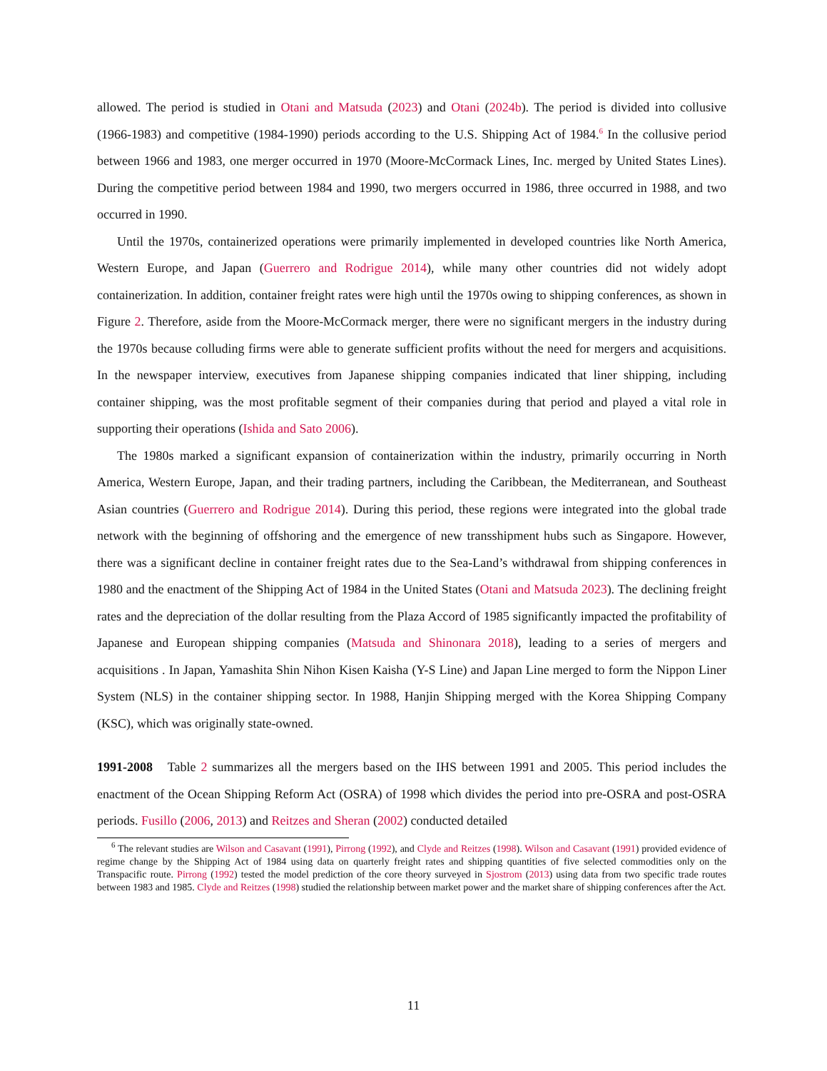allowed. The period is studied in Otani and Matsuda (2023) and Otani (2024b). The period is divided into collusive (1966-1983) and competitive (1984-1990) periods according to the U.S. Shipping Act of 1984.<sup>6</sup> In the collusive period between 1966 and 1983, one merger occurred in 1970 (Moore-McCormack Lines, Inc. merged by United States Lines). During the competitive period between 1984 and 1990, two mergers occurred in 1986, three occurred in 1988, and two occurred in 1990.
Until the 1970s, containerized operations were primarily implemented in developed countries like North America, Western Europe, and Japan (Guerrero and Rodrigue 2014), while many other countries did not widely adopt containerization. In addition, container freight rates were high until the 1970s owing to shipping conferences, as shown in Figure 2. Therefore, aside from the Moore-McCormack merger, there were no significant mergers in the industry during the 1970s because colluding firms were able to generate sufficient profits without the need for mergers and acquisitions. In the newspaper interview, executives from Japanese shipping companies indicated that liner shipping, including container shipping, was the most profitable segment of their companies during that period and played a vital role in supporting their operations (Ishida and Sato 2006).
The 1980s marked a significant expansion of containerization within the industry, primarily occurring in North America, Western Europe, Japan, and their trading partners, including the Caribbean, the Mediterranean, and Southeast Asian countries (Guerrero and Rodrigue 2014). During this period, these regions were integrated into the global trade network with the beginning of offshoring and the emergence of new transshipment hubs such as Singapore. However, there was a significant decline in container freight rates due to the Sea-Land’s withdrawal from shipping conferences in 1980 and the enactment of the Shipping Act of 1984 in the United States (Otani and Matsuda 2023). The declining freight rates and the depreciation of the dollar resulting from the Plaza Accord of 1985 significantly impacted the profitability of Japanese and European shipping companies (Matsuda and Shinonara 2018), leading to a series of mergers and acquisitions . In Japan, Yamashita Shin Nihon Kisen Kaisha (Y-S Line) and Japan Line merged to form the Nippon Liner System (NLS) in the container shipping sector. In 1988, Hanjin Shipping merged with the Korea Shipping Company (KSC), which was originally state-owned.
1991-2008 Table 2 summarizes all the mergers based on the IHS between 1991 and 2005. This period includes the enactment of the Ocean Shipping Reform Act (OSRA) of 1998 which divides the period into pre-OSRA and post-OSRA periods. Fusillo (2006, 2013) and Reitzes and Sheran (2002) conducted detailed
<sup>6</sup> The relevant studies are Wilson and Casavant (1991), Pirrong (1992), and Clyde and Reitzes (1998). Wilson and Casavant (1991) provided evidence of regime change by the Shipping Act of 1984 using data on quarterly freight rates and shipping quantities of five selected commodities only on the Transpacific route. Pirrong (1992) tested the model prediction of the core theory surveyed in Sjostrom (2013) using data from two specific trade routes between 1983 and 1985. Clyde and Reitzes (1998) studied the relationship between market power and the market share of shipping conferences after the Act.
11